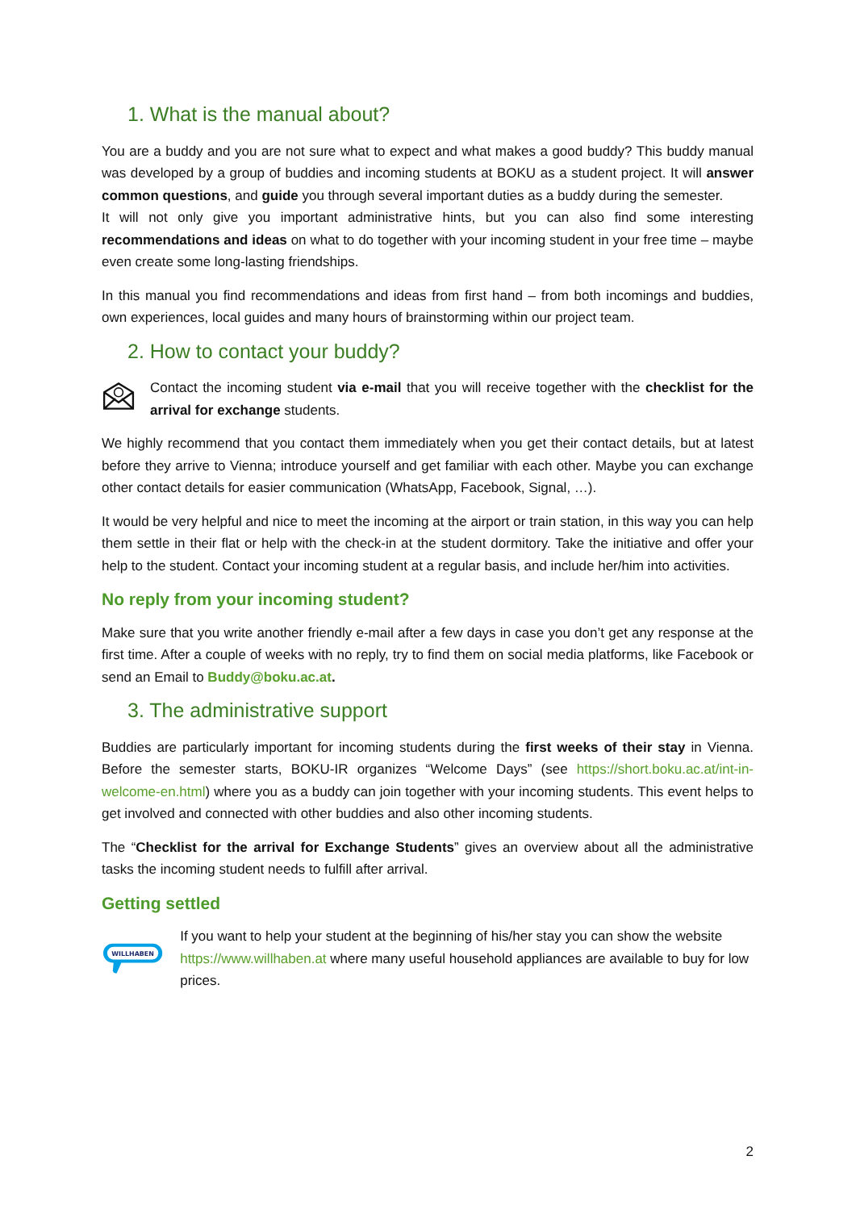1. What is the manual about?
You are a buddy and you are not sure what to expect and what makes a good buddy? This buddy manual was developed by a group of buddies and incoming students at BOKU as a student project. It will answer common questions, and guide you through several important duties as a buddy during the semester.
It will not only give you important administrative hints, but you can also find some interesting recommendations and ideas on what to do together with your incoming student in your free time – maybe even create some long-lasting friendships.
In this manual you find recommendations and ideas from first hand – from both incomings and buddies, own experiences, local guides and many hours of brainstorming within our project team.
2. How to contact your buddy?
Contact the incoming student via e-mail that you will receive together with the checklist for the arrival for exchange students.
We highly recommend that you contact them immediately when you get their contact details, but at latest before they arrive to Vienna; introduce yourself and get familiar with each other. Maybe you can exchange other contact details for easier communication (WhatsApp, Facebook, Signal, …).
It would be very helpful and nice to meet the incoming at the airport or train station, in this way you can help them settle in their flat or help with the check-in at the student dormitory. Take the initiative and offer your help to the student. Contact your incoming student at a regular basis, and include her/him into activities.
No reply from your incoming student?
Make sure that you write another friendly e-mail after a few days in case you don’t get any response at the first time. After a couple of weeks with no reply, try to find them on social media platforms, like Facebook or send an Email to Buddy@boku.ac.at.
3. The administrative support
Buddies are particularly important for incoming students during the first weeks of their stay in Vienna. Before the semester starts, BOKU-IR organizes “Welcome Days” (see https://short.boku.ac.at/int-in-welcome-en.html) where you as a buddy can join together with your incoming students. This event helps to get involved and connected with other buddies and also other incoming students.
The “Checklist for the arrival for Exchange Students” gives an overview about all the administrative tasks the incoming student needs to fulfill after arrival.
Getting settled
WILLHABEN
If you want to help your student at the beginning of his/her stay you can show the website https://www.willhaben.at where many useful household appliances are available to buy for low prices.
2